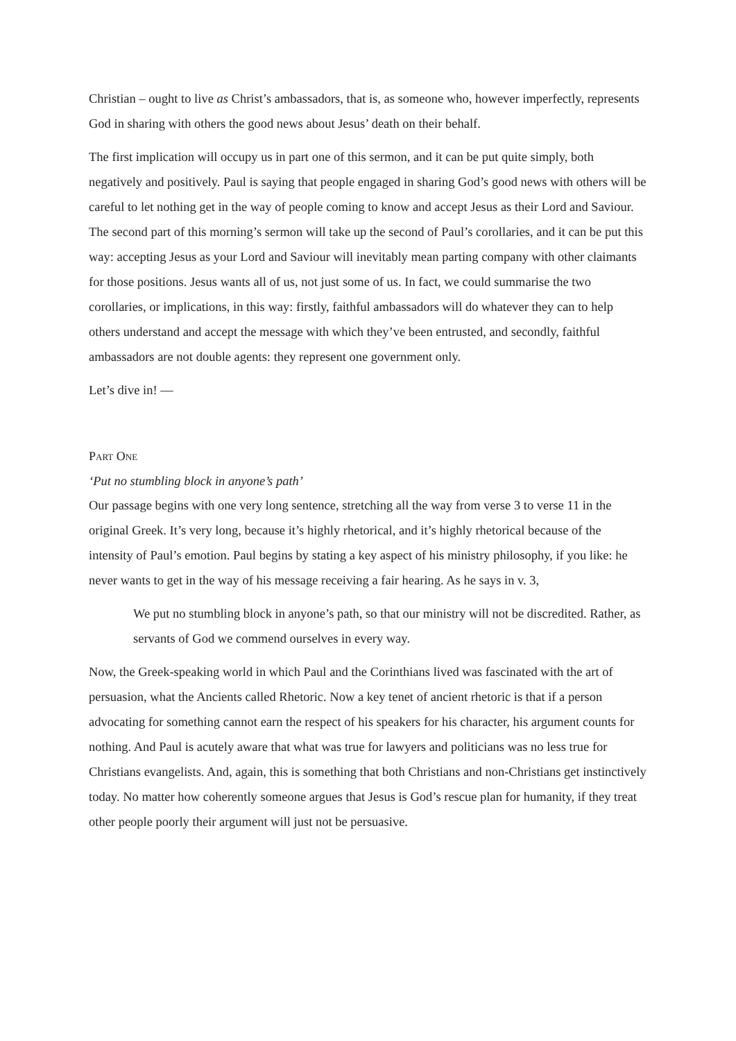Christian – ought to live as Christ’s ambassadors, that is, as someone who, however imperfectly, represents God in sharing with others the good news about Jesus’ death on their behalf.
The first implication will occupy us in part one of this sermon, and it can be put quite simply, both negatively and positively. Paul is saying that people engaged in sharing God’s good news with others will be careful to let nothing get in the way of people coming to know and accept Jesus as their Lord and Saviour. The second part of this morning’s sermon will take up the second of Paul’s corollaries, and it can be put this way: accepting Jesus as your Lord and Saviour will inevitably mean parting company with other claimants for those positions. Jesus wants all of us, not just some of us. In fact, we could summarise the two corollaries, or implications, in this way: firstly, faithful ambassadors will do whatever they can to help others understand and accept the message with which they’ve been entrusted, and secondly, faithful ambassadors are not double agents: they represent one government only.
Let’s dive in! —
PART ONE
‘Put no stumbling block in anyone’s path’
Our passage begins with one very long sentence, stretching all the way from verse 3 to verse 11 in the original Greek. It’s very long, because it’s highly rhetorical, and it’s highly rhetorical because of the intensity of Paul’s emotion. Paul begins by stating a key aspect of his ministry philosophy, if you like: he never wants to get in the way of his message receiving a fair hearing. As he says in v. 3,
We put no stumbling block in anyone’s path, so that our ministry will not be discredited. Rather, as servants of God we commend ourselves in every way.
Now, the Greek-speaking world in which Paul and the Corinthians lived was fascinated with the art of persuasion, what the Ancients called Rhetoric. Now a key tenet of ancient rhetoric is that if a person advocating for something cannot earn the respect of his speakers for his character, his argument counts for nothing. And Paul is acutely aware that what was true for lawyers and politicians was no less true for Christians evangelists. And, again, this is something that both Christians and non-Christians get instinctively today. No matter how coherently someone argues that Jesus is God’s rescue plan for humanity, if they treat other people poorly their argument will just not be persuasive.